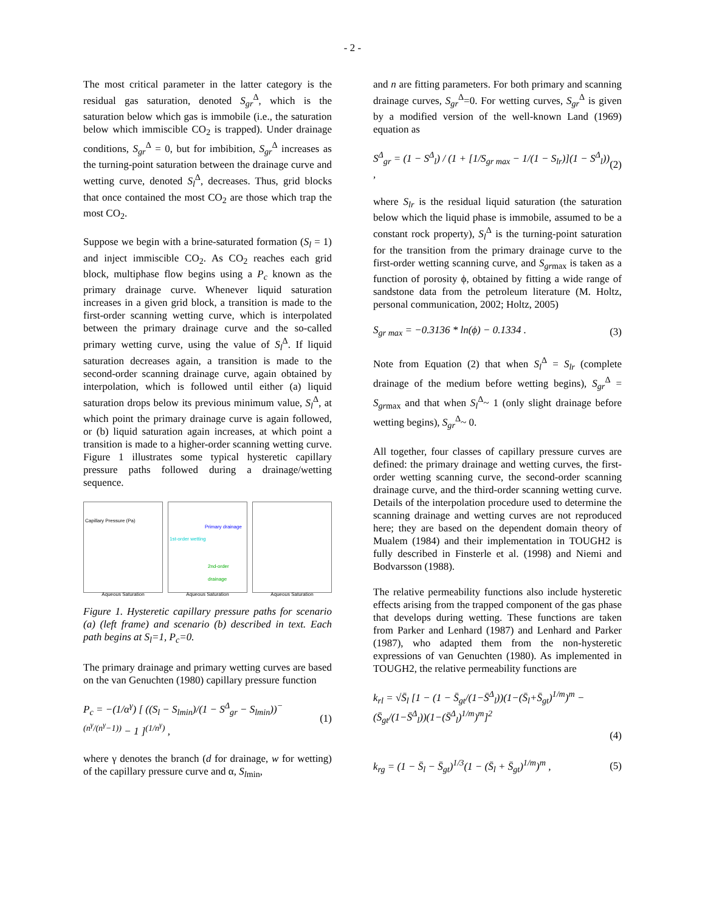- 2 -
The most critical parameter in the latter category is the residual gas saturation, denoted S<sub>gr</sub><sup>Δ</sup>, which is the saturation below which gas is immobile (i.e., the saturation below which immiscible CO<sub>2</sub> is trapped). Under drainage conditions, S<sub>gr</sub><sup>Δ</sup> = 0, but for imbibition, S<sub>gr</sub><sup>Δ</sup> increases as the turning-point saturation between the drainage curve and wetting curve, denoted S<sub>l</sub><sup>Δ</sup>, decreases. Thus, grid blocks that once contained the most CO<sub>2</sub> are those which trap the most CO<sub>2</sub>.
Suppose we begin with a brine-saturated formation (S<sub>l</sub> = 1) and inject immiscible CO<sub>2</sub>. As CO<sub>2</sub> reaches each grid block, multiphase flow begins using a P<sub>c</sub> known as the primary drainage curve. Whenever liquid saturation increases in a given grid block, a transition is made to the first-order scanning wetting curve, which is interpolated between the primary drainage curve and the so-called primary wetting curve, using the value of S<sub>l</sub><sup>Δ</sup>. If liquid saturation decreases again, a transition is made to the second-order scanning drainage curve, again obtained by interpolation, which is followed until either (a) liquid saturation drops below its previous minimum value, S<sub>l</sub><sup>Δ</sup>, at which point the primary drainage curve is again followed, or (b) liquid saturation again increases, at which point a transition is made to a higher-order scanning wetting curve. Figure 1 illustrates some typical hysteretic capillary pressure paths followed during a drainage/wetting sequence.
Capillary Pressure (Pa)
Aqueous Saturation
Primary drainage
1st-order wetting
2nd-order drainage
Aqueous Saturation
Aqueous Saturation
Figure 1. Hysteretic capillary pressure paths for scenario (a) (left frame) and scenario (b) described in text. Each path begins at S<sub>l</sub>=1, P<sub>c</sub>=0.
The primary drainage and primary wetting curves are based on the van Genuchten (1980) capillary pressure function
P<sub>c</sub> = −(1/α<sup>γ</sup>) [ ((S<sub>l</sub> − S<sub>lmin</sub>)/(1 − S<sup>Δ</sup><sub>gr</sub> − S<sub>lmin</sub>))<sup>−(n<sup>γ</sup>/(n<sup>γ</sup>−1))</sup> − 1 ]<sup>(1/n<sup>γ</sup>)</sup> , (1)
where γ denotes the branch (d for drainage, w for wetting) of the capillary pressure curve and α, S<sub>l</sub><sub>min</sub>,
and n are fitting parameters. For both primary and scanning drainage curves, S<sub>gr</sub><sup>Δ</sup>=0. For wetting curves, S<sub>gr</sub><sup>Δ</sup> is given by a modified version of the well-known Land (1969) equation as
S<sup>Δ</sup><sub>gr</sub> = (1 − S<sup>Δ</sup><sub>l</sub>) / (1 + [1/S<sub>gr max</sub> − 1/(1 − S<sub>lr</sub>)](1 − S<sup>Δ</sup><sub>l</sub>)) , (2)
where S<sub>lr</sub> is the residual liquid saturation (the saturation below which the liquid phase is immobile, assumed to be a constant rock property), S<sub>l</sub><sup>Δ</sup> is the turning-point saturation for the transition from the primary drainage curve to the first-order wetting scanning curve, and S<sub>gr</sub><sub>max</sub> is taken as a function of porosity ϕ, obtained by fitting a wide range of sandstone data from the petroleum literature (M. Holtz, personal communication, 2002; Holtz, 2005)
S<sub>gr max</sub> = −0.3136 * ln(ϕ) − 0.1334 . (3)
Note from Equation (2) that when S<sub>l</sub><sup>Δ</sup> = S<sub>lr</sub> (complete drainage of the medium before wetting begins), S<sub>gr</sub><sup>Δ</sup> = S<sub>gr</sub><sub>max</sub> and that when S<sub>l</sub><sup>Δ</sup>~ 1 (only slight drainage before wetting begins), S<sub>gr</sub><sup>Δ</sup>~ 0.
All together, four classes of capillary pressure curves are defined: the primary drainage and wetting curves, the first-order wetting scanning curve, the second-order scanning drainage curve, and the third-order scanning wetting curve. Details of the interpolation procedure used to determine the scanning drainage and wetting curves are not reproduced here; they are based on the dependent domain theory of Mualem (1984) and their implementation in TOUGH2 is fully described in Finsterle et al. (1998) and Niemi and Bodvarsson (1988).
The relative permeability functions also include hysteretic effects arising from the trapped component of the gas phase that develops during wetting. These functions are taken from Parker and Lenhard (1987) and Lenhard and Parker (1987), who adapted them from the non-hysteretic expressions of van Genuchten (1980). As implemented in TOUGH2, the relative permeability functions are
k<sub>rl</sub> = √S̄<sub>l</sub> [1 − (1 − S̄<sub>gt</sub>/(1−S̄<sup>Δ</sup><sub>l</sub>))(1−(S̄<sub>l</sub>+S̄<sub>gt</sub>)<sup>1/m</sup>)<sup>m</sup> − (S̄<sub>gt</sub>/(1−S̄<sup>Δ</sup><sub>l</sub>))(1−(S̄<sup>Δ</sup><sub>l</sub>)<sup>1/m</sup>)<sup>m</sup>]<sup>2</sup>
(4)
k<sub>rg</sub> = (1 − S̄<sub>l</sub> − S̄<sub>gt</sub>)<sup>1/3</sup>(1 − (S̄<sub>l</sub> + S̄<sub>gt</sub>)<sup>1/m</sup>)<sup>m</sup> , (5)